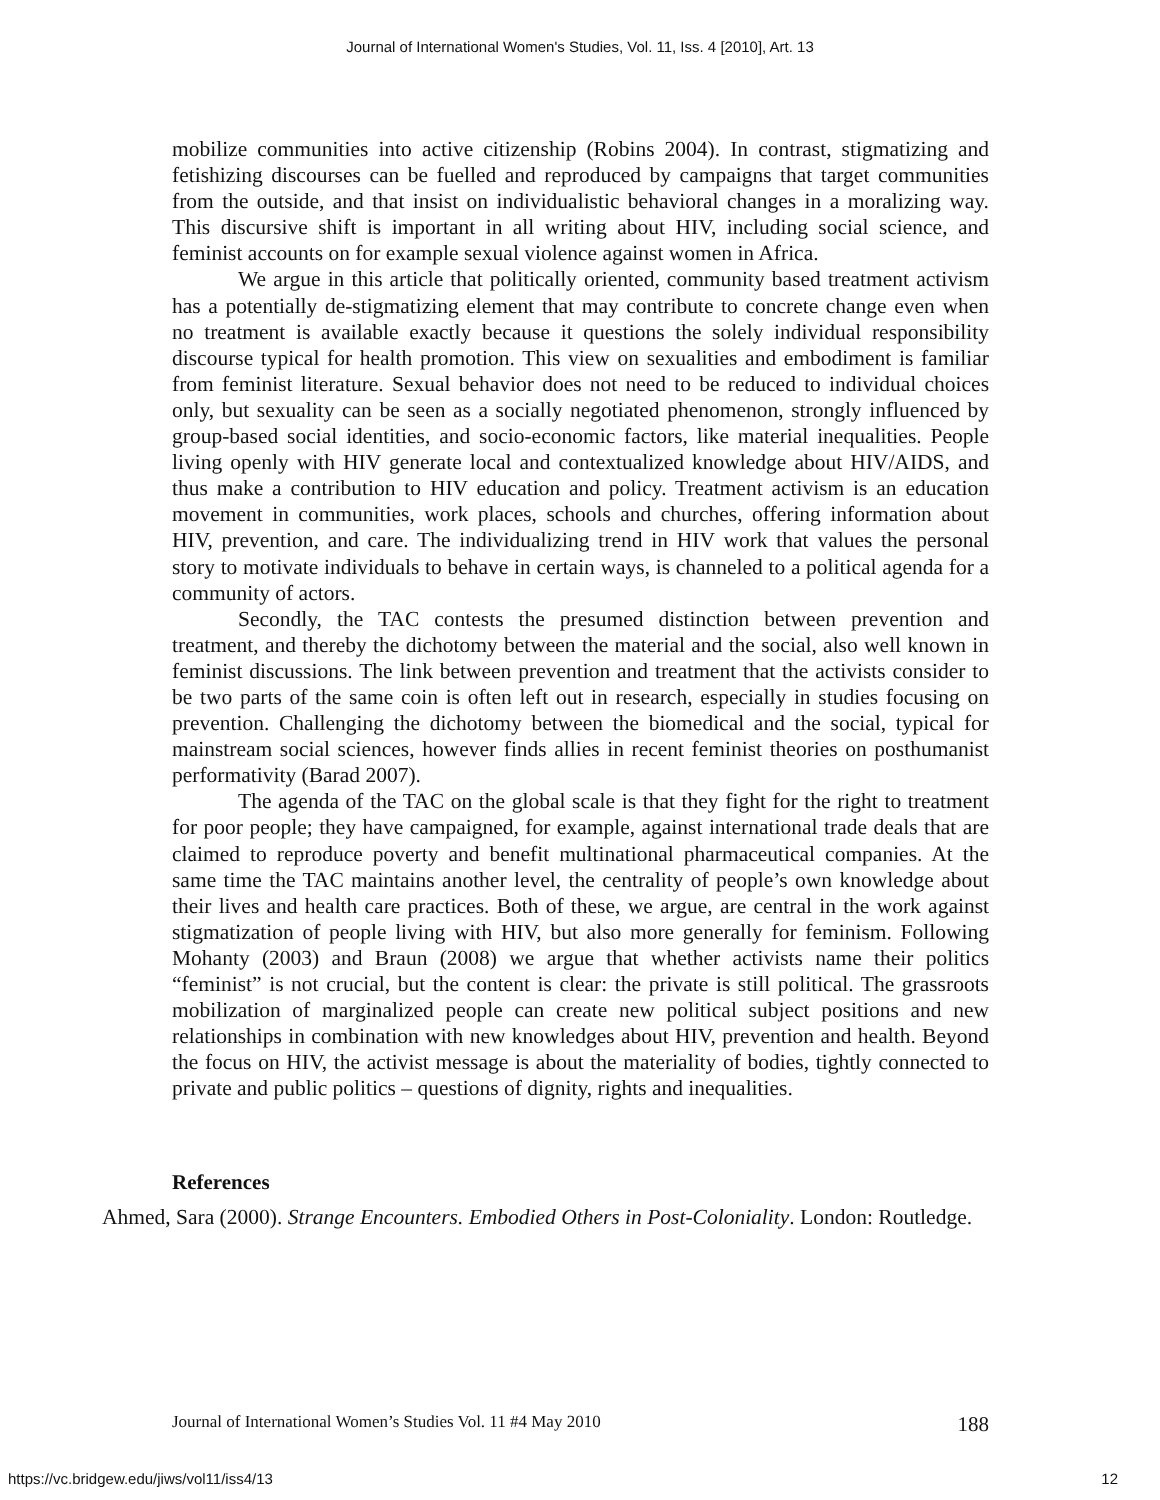Journal of International Women's Studies, Vol. 11, Iss. 4 [2010], Art. 13
mobilize communities into active citizenship (Robins 2004). In contrast, stigmatizing and fetishizing discourses can be fuelled and reproduced by campaigns that target communities from the outside, and that insist on individualistic behavioral changes in a moralizing way. This discursive shift is important in all writing about HIV, including social science, and feminist accounts on for example sexual violence against women in Africa.
We argue in this article that politically oriented, community based treatment activism has a potentially de-stigmatizing element that may contribute to concrete change even when no treatment is available exactly because it questions the solely individual responsibility discourse typical for health promotion. This view on sexualities and embodiment is familiar from feminist literature. Sexual behavior does not need to be reduced to individual choices only, but sexuality can be seen as a socially negotiated phenomenon, strongly influenced by group-based social identities, and socio-economic factors, like material inequalities. People living openly with HIV generate local and contextualized knowledge about HIV/AIDS, and thus make a contribution to HIV education and policy. Treatment activism is an education movement in communities, work places, schools and churches, offering information about HIV, prevention, and care. The individualizing trend in HIV work that values the personal story to motivate individuals to behave in certain ways, is channeled to a political agenda for a community of actors.
Secondly, the TAC contests the presumed distinction between prevention and treatment, and thereby the dichotomy between the material and the social, also well known in feminist discussions. The link between prevention and treatment that the activists consider to be two parts of the same coin is often left out in research, especially in studies focusing on prevention. Challenging the dichotomy between the biomedical and the social, typical for mainstream social sciences, however finds allies in recent feminist theories on posthumanist performativity (Barad 2007).
The agenda of the TAC on the global scale is that they fight for the right to treatment for poor people; they have campaigned, for example, against international trade deals that are claimed to reproduce poverty and benefit multinational pharmaceutical companies. At the same time the TAC maintains another level, the centrality of people’s own knowledge about their lives and health care practices. Both of these, we argue, are central in the work against stigmatization of people living with HIV, but also more generally for feminism. Following Mohanty (2003) and Braun (2008) we argue that whether activists name their politics “feminist” is not crucial, but the content is clear: the private is still political. The grassroots mobilization of marginalized people can create new political subject positions and new relationships in combination with new knowledges about HIV, prevention and health. Beyond the focus on HIV, the activist message is about the materiality of bodies, tightly connected to private and public politics – questions of dignity, rights and inequalities.
References
Ahmed, Sara (2000). Strange Encounters. Embodied Others in Post-Coloniality. London: Routledge.
Journal of International Women’s Studies Vol. 11 #4 May 2010 188
https://vc.bridgew.edu/jiws/vol11/iss4/13 12